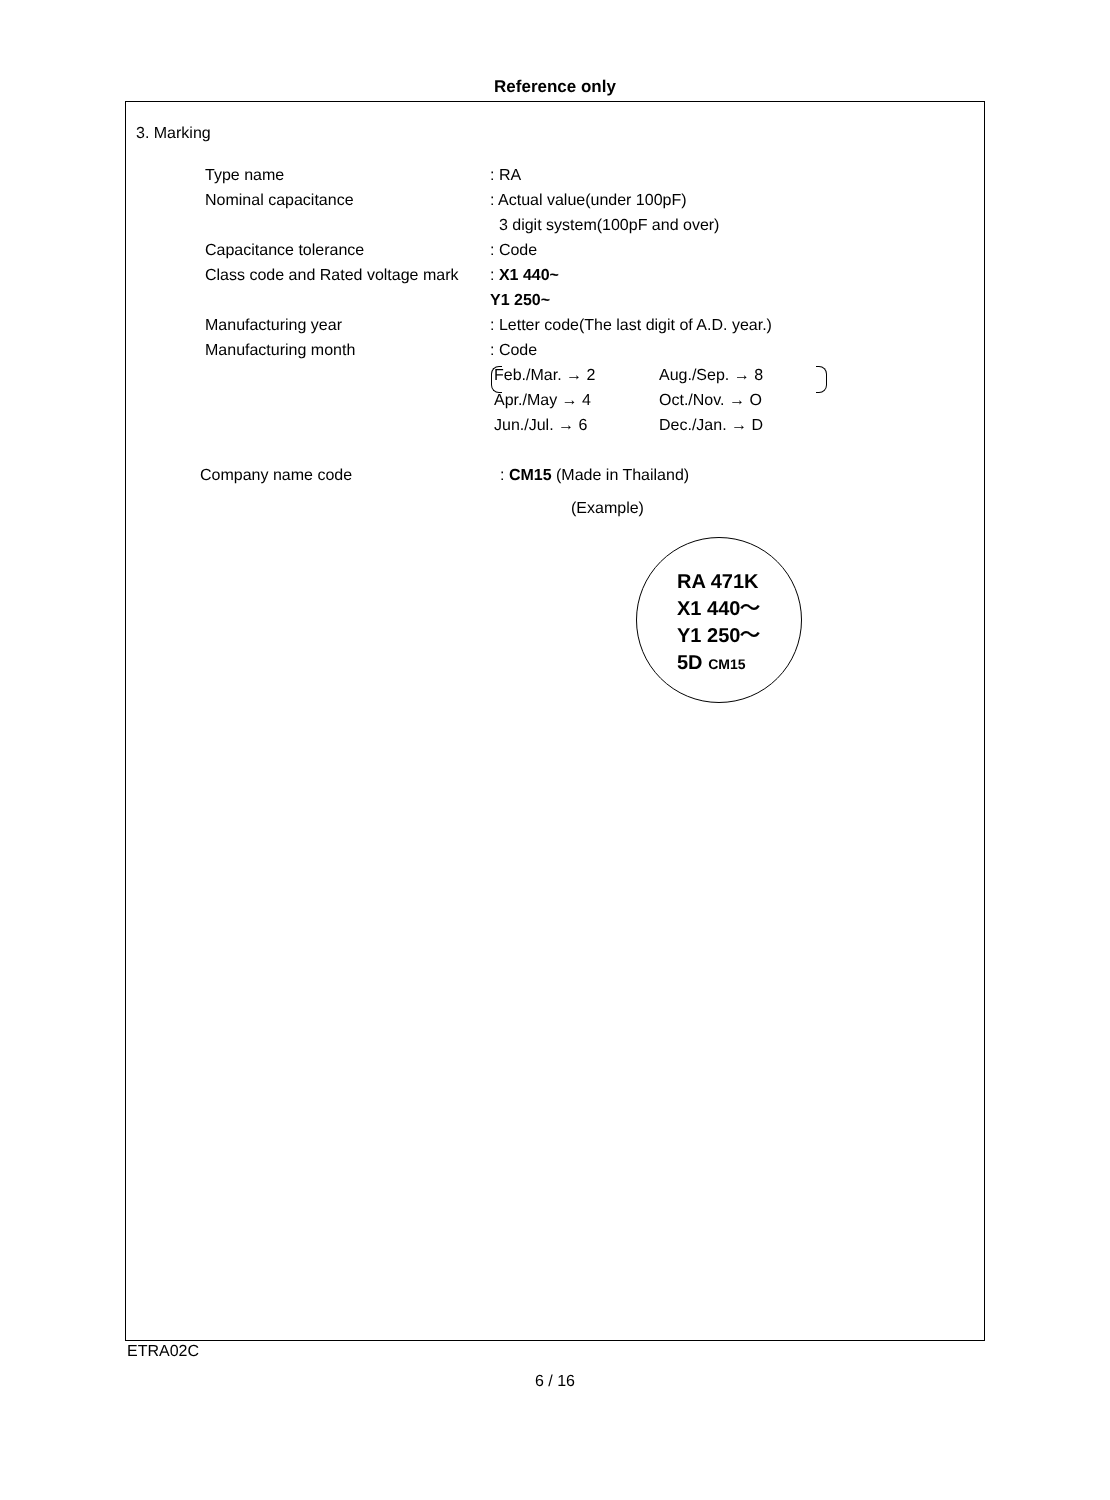Reference only
3. Marking
Type name : RA
Nominal capacitance : Actual value(under 100pF)
3 digit system(100pF and over)
Capacitance tolerance : Code
Class code and Rated voltage mark
: X1 440~
Y1 250~
Manufacturing year : Letter code(The last digit of A.D. year.)
Manufacturing month : Code
Feb./Mar. → 2 Aug./Sep. → 8
Apr./May → 4 Oct./Nov. → O
Jun./Jul. → 6 Dec./Jan. → D
Company name code : CM15 (Made in Thailand)
(Example)
RA 471K
X1 440～
Y1 250～
5D CM15
ETRA02C
6 / 16